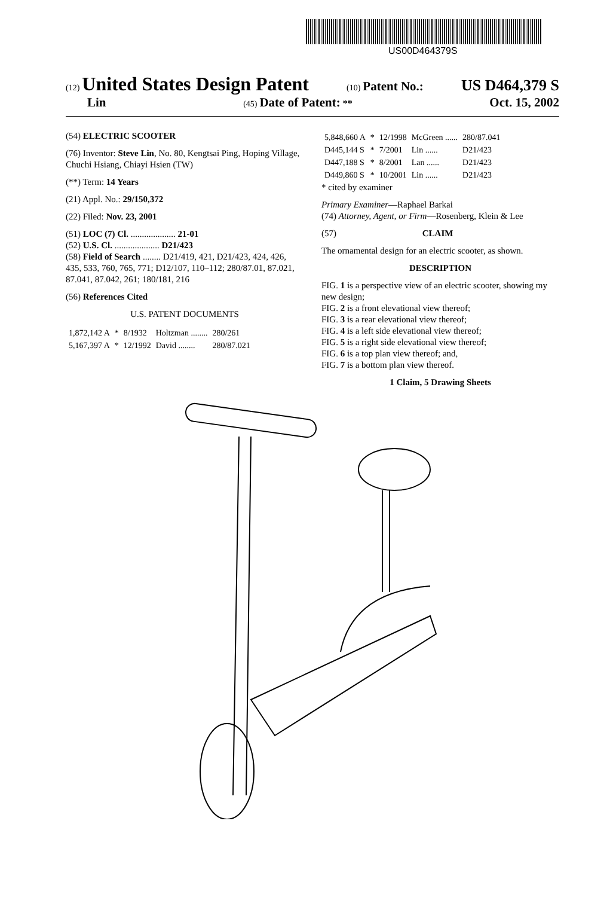US00D464379S
(12) United States Design Patent (10) Patent No.: US D464,379 S
Lin (45) Date of Patent: ** Oct. 15, 2002
(54) ELECTRIC SCOOTER
(76) Inventor: Steve Lin, No. 80, Kengtsai Ping, Hoping Village, Chuchi Hsiang, Chiayi Hsien (TW)
(**) Term: 14 Years
(21) Appl. No.: 29/150,372
(22) Filed: Nov. 23, 2001
(51) LOC (7) Cl. .................... 21-01
(52) U.S. Cl. .................... D21/423
(58) Field of Search ........ D21/419, 421, D21/423, 424, 426, 435, 533, 760, 765, 771; D12/107, 110–112; 280/87.01, 87.021, 87.041, 87.042, 261; 180/181, 216
(56) References Cited
U.S. PATENT DOCUMENTS
| 1,872,142 A | * | 8/1932 | Holtzman ........ | 280/261 |
| 5,167,397 A | * | 12/1992 | David ........ | 280/87.021 |
| 5,848,660 A | * | 12/1998 | McGreen ...... | 280/87.041 |
| D445,144 S | * | 7/2001 | Lin ...... | D21/423 |
| D447,188 S | * | 8/2001 | Lan ...... | D21/423 |
| D449,860 S | * | 10/2001 | Lin ...... | D21/423 |
* cited by examiner
Primary Examiner—Raphael Barkai
(74) Attorney, Agent, or Firm—Rosenberg, Klein & Lee
(57) CLAIM
The ornamental design for an electric scooter, as shown.
DESCRIPTION
FIG. 1 is a perspective view of an electric scooter, showing my new design;
FIG. 2 is a front elevational view thereof;
FIG. 3 is a rear elevational view thereof;
FIG. 4 is a left side elevational view thereof;
FIG. 5 is a right side elevational view thereof;
FIG. 6 is a top plan view thereof; and,
FIG. 7 is a bottom plan view thereof.
1 Claim, 5 Drawing Sheets